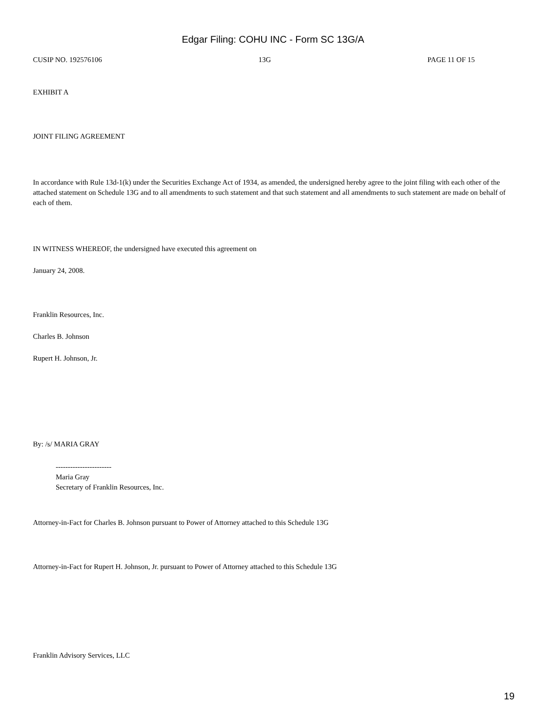Edgar Filing: COHU INC - Form SC 13G/A
CUSIP NO. 192576106 13G PAGE 11 OF 15
EXHIBIT A
JOINT FILING AGREEMENT
In accordance with Rule 13d-1(k) under the Securities Exchange Act of 1934, as amended, the undersigned hereby agree to the joint filing with each other of the attached statement on Schedule 13G and to all amendments to such statement and that such statement and all amendments to such statement are made on behalf of each of them.
IN WITNESS WHEREOF, the undersigned have executed this agreement on
January 24, 2008.
Franklin Resources, Inc.
Charles B. Johnson
Rupert H. Johnson, Jr.
By: /s/ MARIA GRAY
-----------------------
Maria Gray
Secretary of Franklin Resources, Inc.
Attorney-in-Fact for Charles B. Johnson pursuant to Power of Attorney attached to this Schedule 13G
Attorney-in-Fact for Rupert H. Johnson, Jr. pursuant to Power of Attorney attached to this Schedule 13G
Franklin Advisory Services, LLC
19